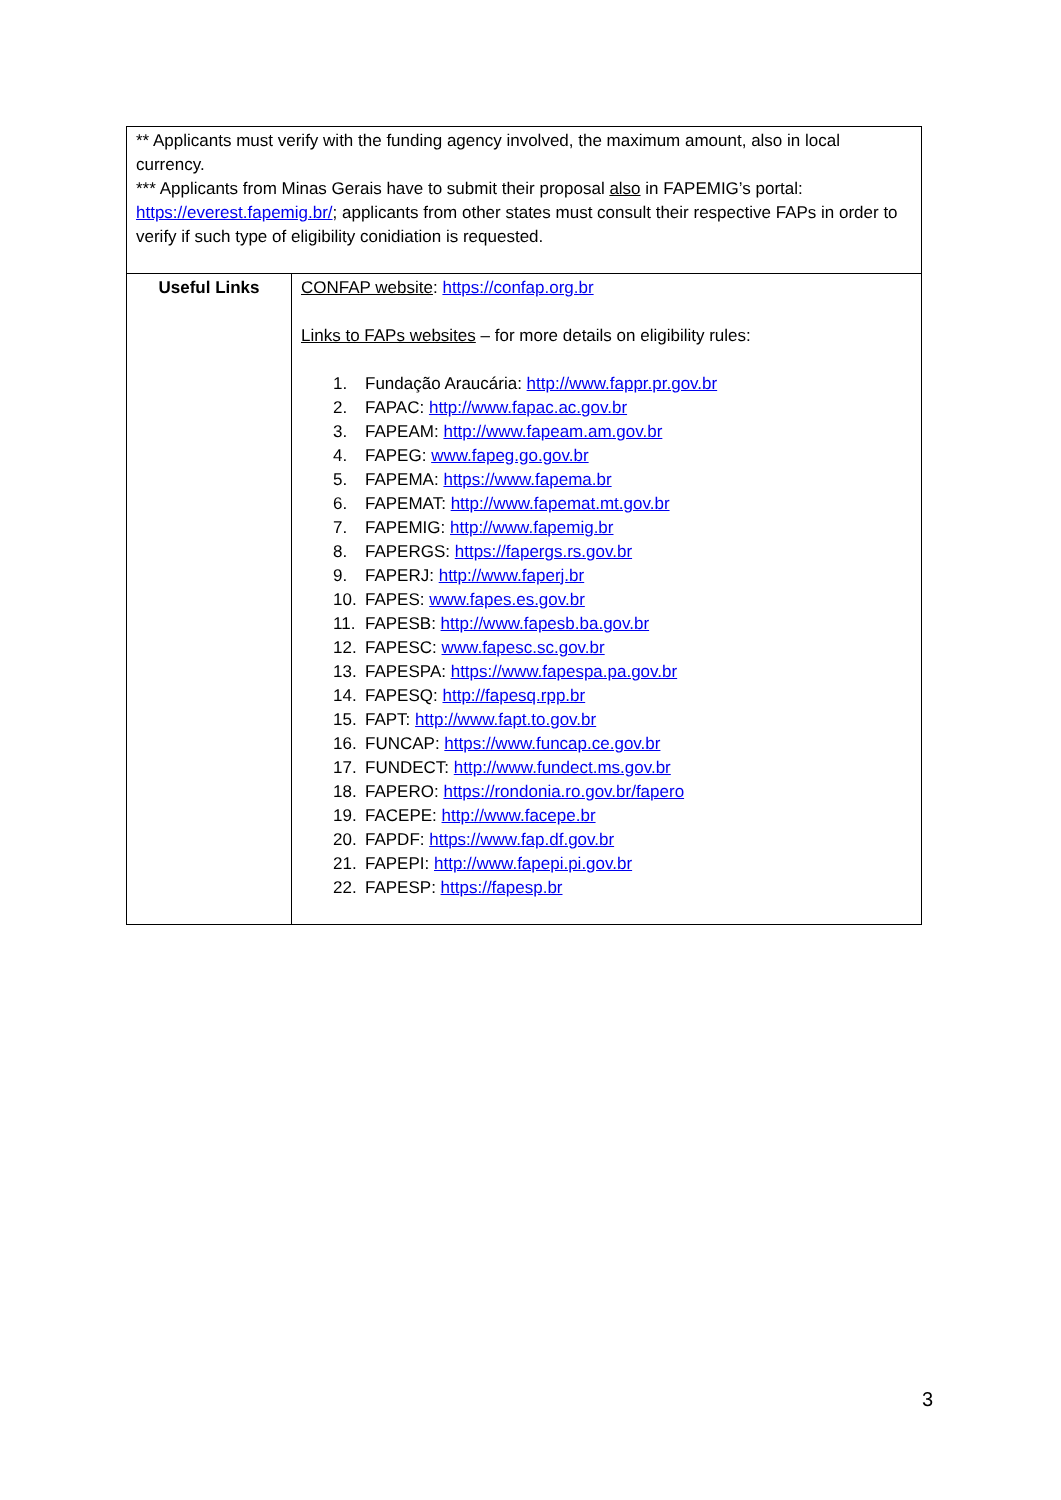| ** Applicants must verify with the funding agency involved, the maximum amount, also in local currency. *** Applicants from Minas Gerais have to submit their proposal also in FAPEMIG’s portal: https://everest.fapemig.br/ ; applicants from other states must consult their respective FAPs in order to verify if such type of eligibility conidiation is requested. | |
| Useful Links | CONFAP website : https://confap.org.br Links to FAPs websites – for more details on eligibility rules: 1. Fundação Araucária: http://www.fappr.pr.gov.br 2. FAPAC: http://www.fapac.ac.gov.br 3. FAPEAM: http://www.fapeam.am.gov.br 4. FAPEG: www.fapeg.go.gov.br 5. FAPEMA: https://www.fapema.br 6. FAPEMAT: http://www.fapemat.mt.gov.br 7. FAPEMIG: http://www.fapemig.br 8. FAPERGS: https://fapergs.rs.gov.br 9. FAPERJ: http://www.faperj.br 10. FAPES: www.fapes.es.gov.br 11. FAPESB: http://www.fapesb.ba.gov.br 12. FAPESC: www.fapesc.sc.gov.br 13. FAPESPA: https://www.fapespa.pa.gov.br 14. FAPESQ: http://fapesq.rpp.br 15. FAPT: http://www.fapt.to.gov.br 16. FUNCAP: https://www.funcap.ce.gov.br 17. FUNDECT: http://www.fundect.ms.gov.br 18. FAPERO: https://rondonia.ro.gov.br/fapero 19. FACEPE: http://www.facepe.br 20. FAPDF: https://www.fap.df.gov.br 21. FAPEPI: http://www.fapepi.pi.gov.br 22. FAPESP: https://fapesp.br |
3